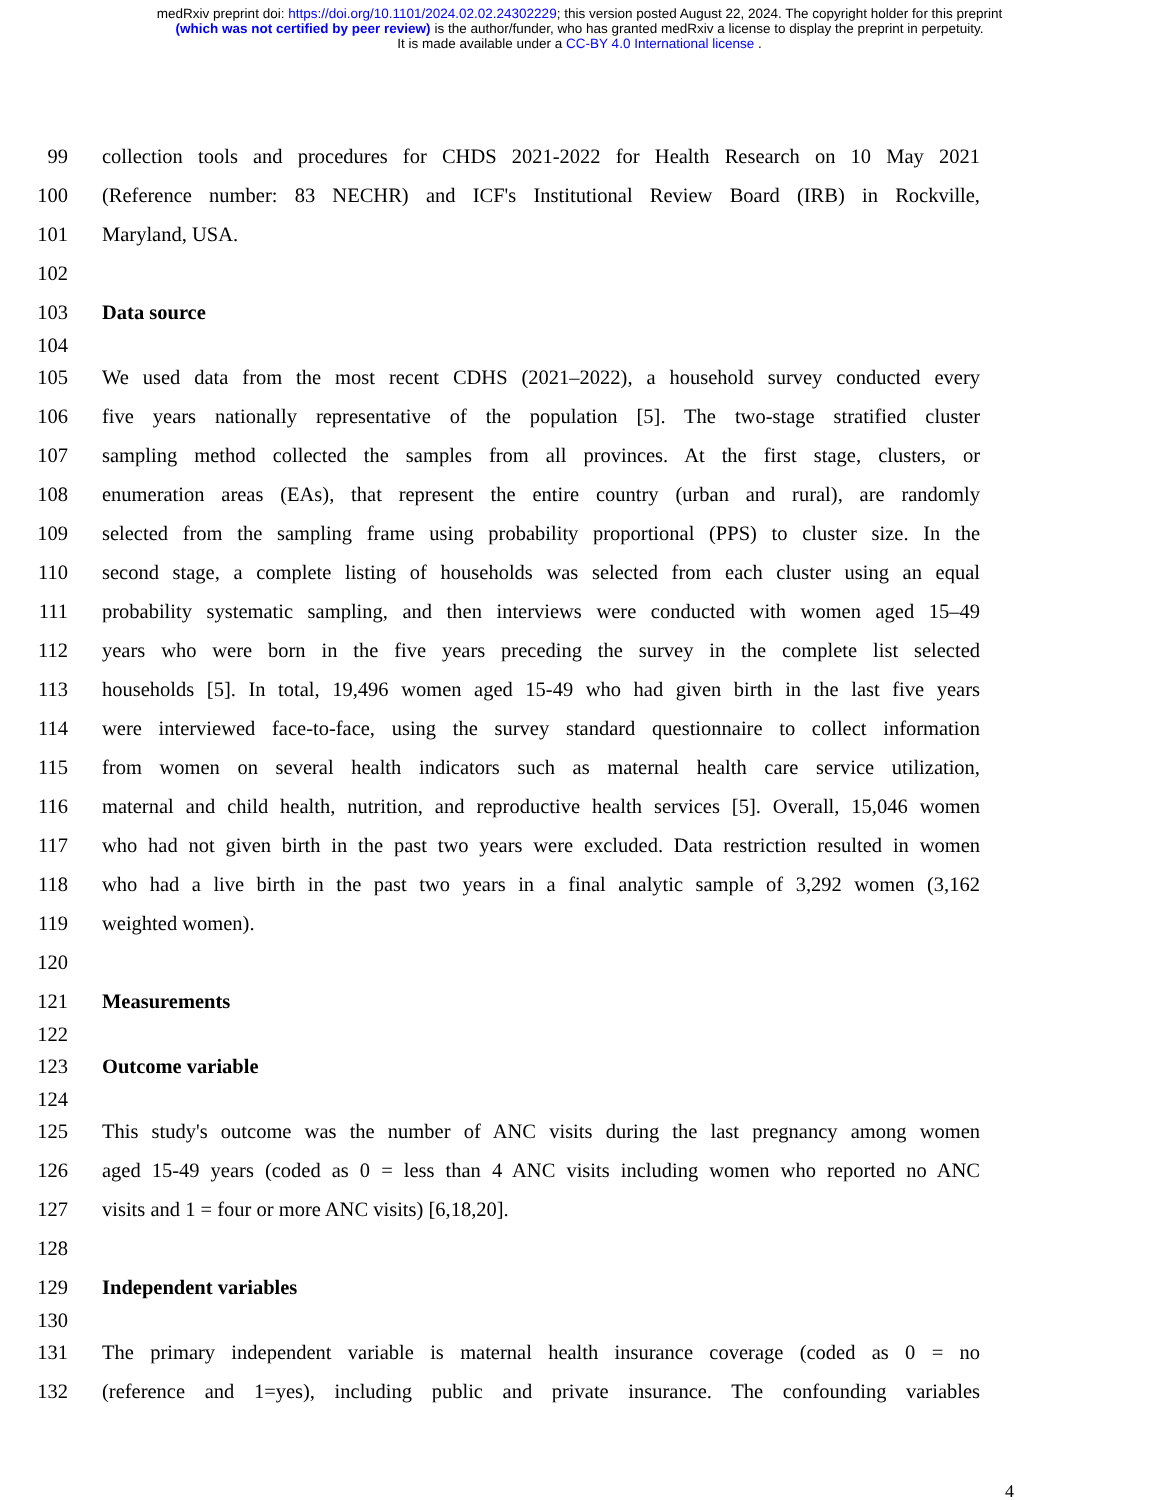medRxiv preprint doi: https://doi.org/10.1101/2024.02.02.24302229; this version posted August 22, 2024. The copyright holder for this preprint
(which was not certified by peer review) is the author/funder, who has granted medRxiv a license to display the preprint in perpetuity.
It is made available under a CC-BY 4.0 International license .
99 collection tools and procedures for CHDS 2021-2022 for Health Research on 10 May 2021
100 (Reference number: 83 NECHR) and ICF's Institutional Review Board (IRB) in Rockville,
101 Maryland, USA.
102
103 Data source
104
105 We used data from the most recent CDHS (2021–2022), a household survey conducted every
106 five years nationally representative of the population [5]. The two-stage stratified cluster
107 sampling method collected the samples from all provinces. At the first stage, clusters, or
108 enumeration areas (EAs), that represent the entire country (urban and rural), are randomly
109 selected from the sampling frame using probability proportional (PPS) to cluster size. In the
110 second stage, a complete listing of households was selected from each cluster using an equal
111 probability systematic sampling, and then interviews were conducted with women aged 15–49
112 years who were born in the five years preceding the survey in the complete list selected
113 households [5]. In total, 19,496 women aged 15-49 who had given birth in the last five years
114 were interviewed face-to-face, using the survey standard questionnaire to collect information
115 from women on several health indicators such as maternal health care service utilization,
116 maternal and child health, nutrition, and reproductive health services [5]. Overall, 15,046 women
117 who had not given birth in the past two years were excluded. Data restriction resulted in women
118 who had a live birth in the past two years in a final analytic sample of 3,292 women (3,162
119 weighted women).
120
121 Measurements
122
123 Outcome variable
124
125 This study's outcome was the number of ANC visits during the last pregnancy among women
126 aged 15-49 years (coded as 0 = less than 4 ANC visits including women who reported no ANC
127 visits and 1 = four or more ANC visits) [6,18,20].
128
129 Independent variables
130
131 The primary independent variable is maternal health insurance coverage (coded as 0 = no
132 (reference and 1=yes), including public and private insurance. The confounding variables
4